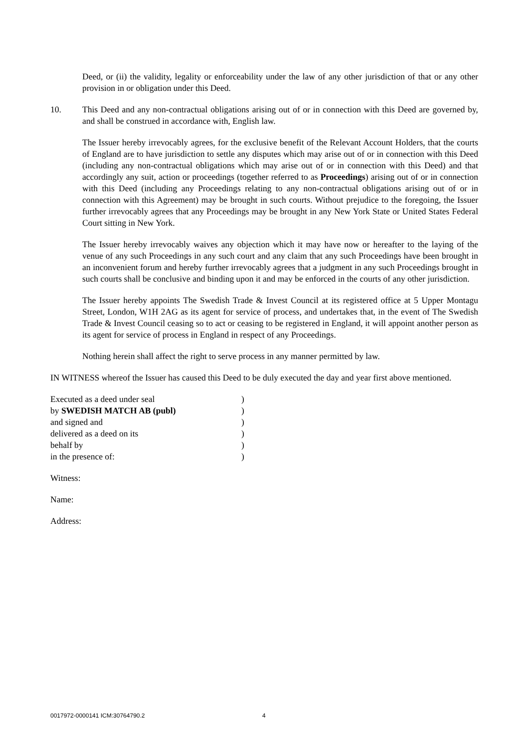Deed, or (ii) the validity, legality or enforceability under the law of any other jurisdiction of that or any other provision in or obligation under this Deed.
10. This Deed and any non-contractual obligations arising out of or in connection with this Deed are governed by, and shall be construed in accordance with, English law.
The Issuer hereby irrevocably agrees, for the exclusive benefit of the Relevant Account Holders, that the courts of England are to have jurisdiction to settle any disputes which may arise out of or in connection with this Deed (including any non-contractual obligations which may arise out of or in connection with this Deed) and that accordingly any suit, action or proceedings (together referred to as Proceedings) arising out of or in connection with this Deed (including any Proceedings relating to any non-contractual obligations arising out of or in connection with this Agreement) may be brought in such courts. Without prejudice to the foregoing, the Issuer further irrevocably agrees that any Proceedings may be brought in any New York State or United States Federal Court sitting in New York.
The Issuer hereby irrevocably waives any objection which it may have now or hereafter to the laying of the venue of any such Proceedings in any such court and any claim that any such Proceedings have been brought in an inconvenient forum and hereby further irrevocably agrees that a judgment in any such Proceedings brought in such courts shall be conclusive and binding upon it and may be enforced in the courts of any other jurisdiction.
The Issuer hereby appoints The Swedish Trade & Invest Council at its registered office at 5 Upper Montagu Street, London, W1H 2AG as its agent for service of process, and undertakes that, in the event of The Swedish Trade & Invest Council ceasing so to act or ceasing to be registered in England, it will appoint another person as its agent for service of process in England in respect of any Proceedings.
Nothing herein shall affect the right to serve process in any manner permitted by law.
IN WITNESS whereof the Issuer has caused this Deed to be duly executed the day and year first above mentioned.
Executed as a deed under seal )
by SWEDISH MATCH AB (publ) )
and signed and )
delivered as a deed on its )
behalf by )
in the presence of: )
Witness:
Name:
Address:
0017972-0000141 ICM:30764790.2 4